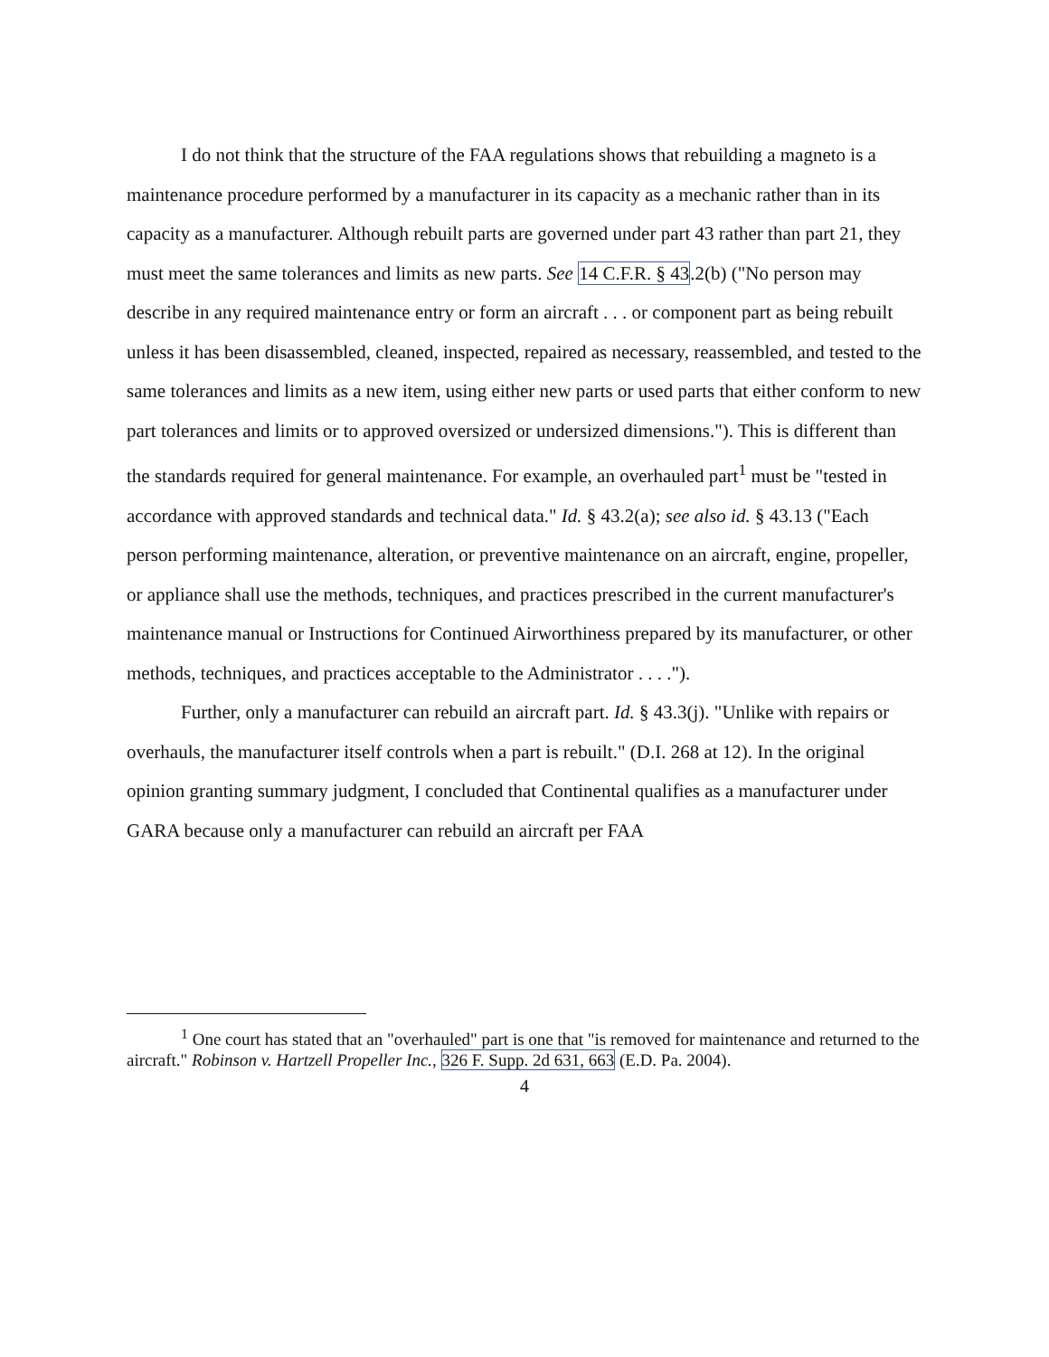I do not think that the structure of the FAA regulations shows that rebuilding a magneto is a maintenance procedure performed by a manufacturer in its capacity as a mechanic rather than in its capacity as a manufacturer. Although rebuilt parts are governed under part 43 rather than part 21, they must meet the same tolerances and limits as new parts. See 14 C.F.R. § 43.2(b) ("No person may describe in any required maintenance entry or form an aircraft . . . or component part as being rebuilt unless it has been disassembled, cleaned, inspected, repaired as necessary, reassembled, and tested to the same tolerances and limits as a new item, using either new parts or used parts that either conform to new part tolerances and limits or to approved oversized or undersized dimensions."). This is different than the standards required for general maintenance. For example, an overhauled part<sup>1</sup> must be "tested in accordance with approved standards and technical data." Id. § 43.2(a); see also id. § 43.13 ("Each person performing maintenance, alteration, or preventive maintenance on an aircraft, engine, propeller, or appliance shall use the methods, techniques, and practices prescribed in the current manufacturer's maintenance manual or Instructions for Continued Airworthiness prepared by its manufacturer, or other methods, techniques, and practices acceptable to the Administrator . . . .").
Further, only a manufacturer can rebuild an aircraft part. Id. § 43.3(j). "Unlike with repairs or overhauls, the manufacturer itself controls when a part is rebuilt." (D.I. 268 at 12). In the original opinion granting summary judgment, I concluded that Continental qualifies as a manufacturer under GARA because only a manufacturer can rebuild an aircraft per FAA
<sup>1</sup> One court has stated that an "overhauled" part is one that "is removed for maintenance and returned to the aircraft." Robinson v. Hartzell Propeller Inc., 326 F. Supp. 2d 631, 663 (E.D. Pa. 2004).
4